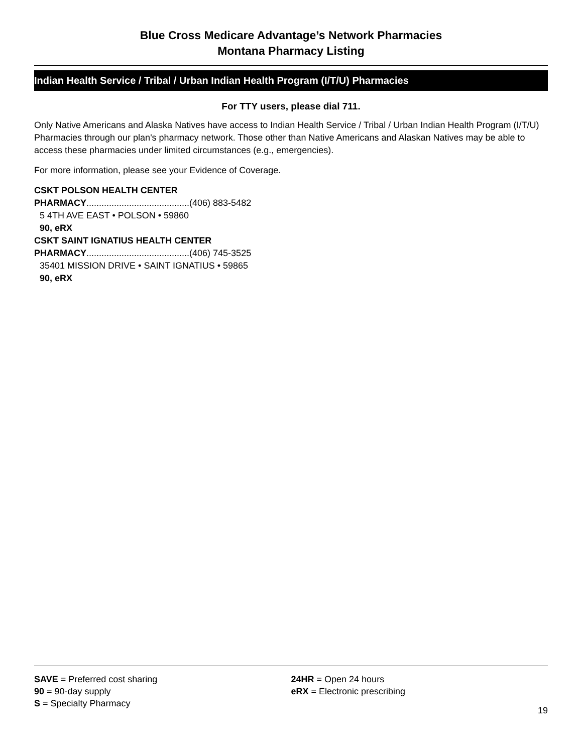Blue Cross Medicare Advantage’s Network Pharmacies
Montana Pharmacy Listing
Indian Health Service / Tribal / Urban Indian Health Program (I/T/U) Pharmacies
For TTY users, please dial 711.
Only Native Americans and Alaska Natives have access to Indian Health Service / Tribal / Urban Indian Health Program (I/T/U) Pharmacies through our plan's pharmacy network. Those other than Native Americans and Alaskan Natives may be able to access these pharmacies under limited circumstances (e.g., emergencies).
For more information, please see your Evidence of Coverage.
CSKT POLSON HEALTH CENTER
PHARMACY.........................................(406) 883-5482
5 4TH AVE EAST • POLSON • 59860
90, eRX
CSKT SAINT IGNATIUS HEALTH CENTER
PHARMACY.........................................(406) 745-3525
35401 MISSION DRIVE • SAINT IGNATIUS • 59865
90, eRX
SAVE = Preferred cost sharing
90 = 90-day supply
S = Specialty Pharmacy
24HR = Open 24 hours
eRX = Electronic prescribing
19